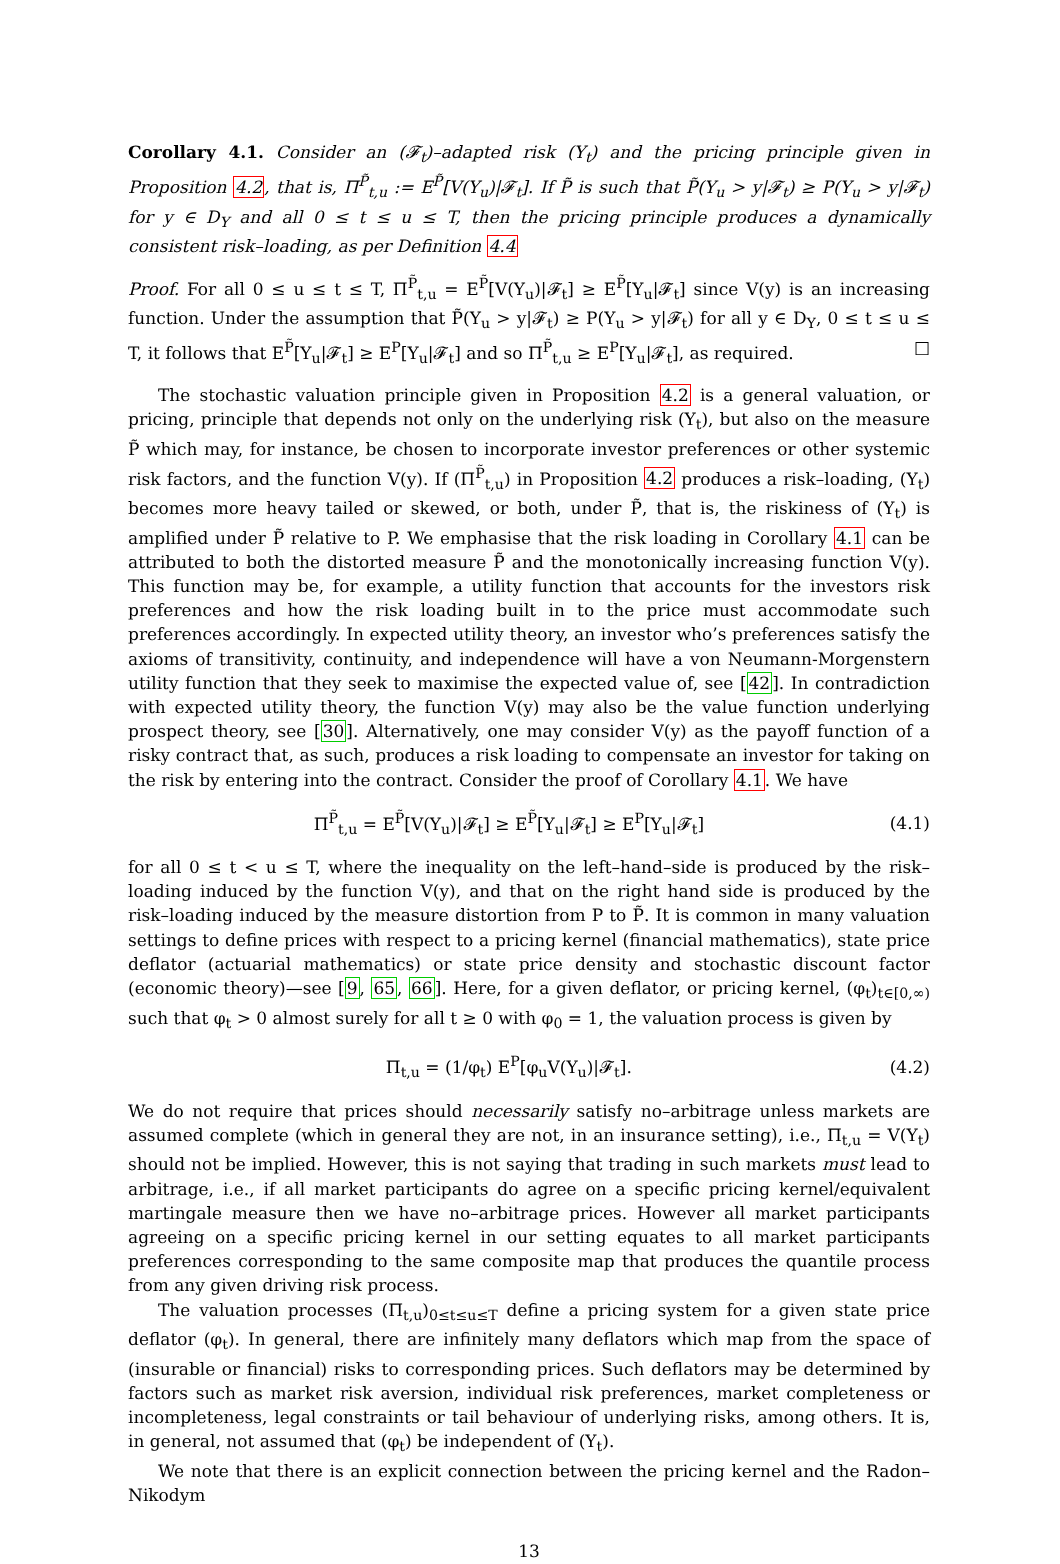Corollary 4.1. Consider an (𝓕<sub>t</sub>)–adapted risk (Y<sub>t</sub>) and the pricing principle given in Proposition 4.2, that is, Π<sup>P̃</sup><sub>t,u</sub> := E<sup>P̃</sup>[V(Y<sub>u</sub>)|𝓕<sub>t</sub>]. If P̃ is such that P̃(Y<sub>u</sub> > y|𝓕<sub>t</sub>) ≥ P(Y<sub>u</sub> > y|𝓕<sub>t</sub>) for y ∈ D<sub>Y</sub> and all 0 ≤ t ≤ u ≤ T, then the pricing principle produces a dynamically consistent risk–loading, as per Definition 4.4
Proof. For all 0 ≤ u ≤ t ≤ T, Π<sup>P̃</sup><sub>t,u</sub> = E<sup>P̃</sup>[V(Y<sub>u</sub>)|𝓕<sub>t</sub>] ≥ E<sup>P̃</sup>[Y<sub>u</sub>|𝓕<sub>t</sub>] since V(y) is an increasing function. Under the assumption that P̃(Y<sub>u</sub> > y|𝓕<sub>t</sub>) ≥ P(Y<sub>u</sub> > y|𝓕<sub>t</sub>) for all y ∈ D<sub>Y</sub>, 0 ≤ t ≤ u ≤ T, it follows that E<sup>P̃</sup>[Y<sub>u</sub>|𝓕<sub>t</sub>] ≥ E<sup>P</sup>[Y<sub>u</sub>|𝓕<sub>t</sub>] and so Π<sup>P̃</sup><sub>t,u</sub> ≥ E<sup>P</sup>[Y<sub>u</sub>|𝓕<sub>t</sub>], as required. □
The stochastic valuation principle given in Proposition 4.2 is a general valuation, or pricing, principle that depends not only on the underlying risk (Y<sub>t</sub>), but also on the measure P̃ which may, for instance, be chosen to incorporate investor preferences or other systemic risk factors, and the function V(y). If (Π<sup>P̃</sup><sub>t,u</sub>) in Proposition 4.2 produces a risk–loading, (Y<sub>t</sub>) becomes more heavy tailed or skewed, or both, under P̃, that is, the riskiness of (Y<sub>t</sub>) is amplified under P̃ relative to P. We emphasise that the risk loading in Corollary 4.1 can be attributed to both the distorted measure P̃ and the monotonically increasing function V(y). This function may be, for example, a utility function that accounts for the investors risk preferences and how the risk loading built in to the price must accommodate such preferences accordingly. In expected utility theory, an investor who’s preferences satisfy the axioms of transitivity, continuity, and independence will have a von Neumann-Morgenstern utility function that they seek to maximise the expected value of, see [42]. In contradiction with expected utility theory, the function V(y) may also be the value function underlying prospect theory, see [30]. Alternatively, one may consider V(y) as the payoff function of a risky contract that, as such, produces a risk loading to compensate an investor for taking on the risk by entering into the contract. Consider the proof of Corollary 4.1. We have
Π<sup>P̃</sup><sub>t,u</sub> = E<sup>P̃</sup>[V(Y<sub>u</sub>)|𝓕<sub>t</sub>] ≥ E<sup>P̃</sup>[Y<sub>u</sub>|𝓕<sub>t</sub>] ≥ E<sup>P</sup>[Y<sub>u</sub>|𝓕<sub>t</sub>] (4.1)
for all 0 ≤ t < u ≤ T, where the inequality on the left–hand–side is produced by the risk–loading induced by the function V(y), and that on the right hand side is produced by the risk–loading induced by the measure distortion from P to P̃. It is common in many valuation settings to define prices with respect to a pricing kernel (financial mathematics), state price deflator (actuarial mathematics) or state price density and stochastic discount factor (economic theory)—see [9, 65, 66]. Here, for a given deflator, or pricing kernel, (φ<sub>t</sub>)<sub>t∈[0,∞)</sub> such that φ<sub>t</sub> > 0 almost surely for all t ≥ 0 with φ<sub>0</sub> = 1, the valuation process is given by
Π<sub>t,u</sub> = (1/φ<sub>t</sub>) E<sup>P</sup>[φ<sub>u</sub>V(Y<sub>u</sub>)|𝓕<sub>t</sub>]. (4.2)
We do not require that prices should necessarily satisfy no–arbitrage unless markets are assumed complete (which in general they are not, in an insurance setting), i.e., Π<sub>t,u</sub> = V(Y<sub>t</sub>) should not be implied. However, this is not saying that trading in such markets must lead to arbitrage, i.e., if all market participants do agree on a specific pricing kernel/equivalent martingale measure then we have no–arbitrage prices. However all market participants agreeing on a specific pricing kernel in our setting equates to all market participants preferences corresponding to the same composite map that produces the quantile process from any given driving risk process.
The valuation processes (Π<sub>t,u</sub>)<sub>0≤t≤u≤T</sub> define a pricing system for a given state price deflator (φ<sub>t</sub>). In general, there are infinitely many deflators which map from the space of (insurable or financial) risks to corresponding prices. Such deflators may be determined by factors such as market risk aversion, individual risk preferences, market completeness or incompleteness, legal constraints or tail behaviour of underlying risks, among others. It is, in general, not assumed that (φ<sub>t</sub>) be independent of (Y<sub>t</sub>).
We note that there is an explicit connection between the pricing kernel and the Radon–Nikodym
13